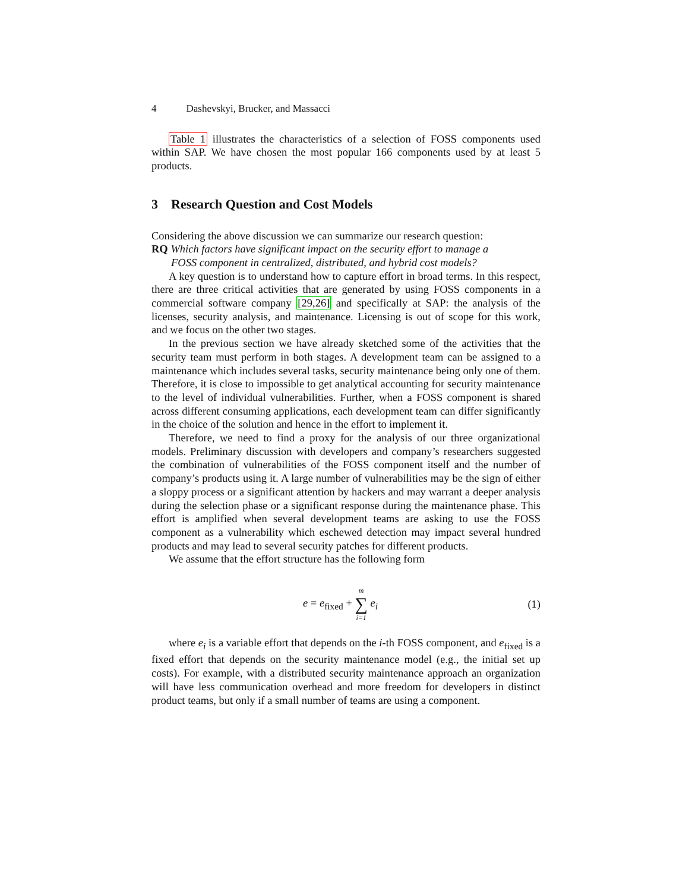4 Dashevskyi, Brucker, and Massacci
Table 1 illustrates the characteristics of a selection of FOSS components used within SAP. We have chosen the most popular 166 components used by at least 5 products.
3 Research Question and Cost Models
Considering the above discussion we can summarize our research question:
RQ Which factors have significant impact on the security effort to manage a
FOSS component in centralized, distributed, and hybrid cost models?
A key question is to understand how to capture effort in broad terms. In this respect, there are three critical activities that are generated by using FOSS components in a commercial software company [29,26] and specifically at SAP: the analysis of the licenses, security analysis, and maintenance. Licensing is out of scope for this work, and we focus on the other two stages.
In the previous section we have already sketched some of the activities that the security team must perform in both stages. A development team can be assigned to a maintenance which includes several tasks, security maintenance being only one of them. Therefore, it is close to impossible to get analytical accounting for security maintenance to the level of individual vulnerabilities. Further, when a FOSS component is shared across different consuming applications, each development team can differ significantly in the choice of the solution and hence in the effort to implement it.
Therefore, we need to find a proxy for the analysis of our three organizational models. Preliminary discussion with developers and company’s researchers suggested the combination of vulnerabilities of the FOSS component itself and the number of company’s products using it. A large number of vulnerabilities may be the sign of either a sloppy process or a significant attention by hackers and may warrant a deeper analysis during the selection phase or a significant response during the maintenance phase. This effort is amplified when several development teams are asking to use the FOSS component as a vulnerability which eschewed detection may impact several hundred products and may lead to several security patches for different products.
We assume that the effort structure has the following form
e = e<sub>fixed</sub> + m ∑ i=1 e<sub>i</sub> (1)
where e<sub>i</sub> is a variable effort that depends on the i-th FOSS component, and e<sub>fixed</sub> is a fixed effort that depends on the security maintenance model (e.g., the initial set up costs). For example, with a distributed security maintenance approach an organization will have less communication overhead and more freedom for developers in distinct product teams, but only if a small number of teams are using a component.